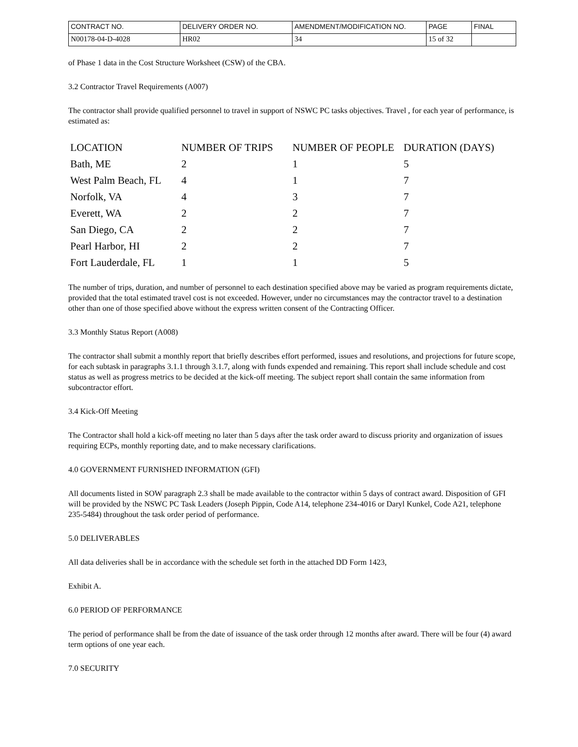| CONTRACT NO. | DELIVERY ORDER NO. | AMENDMENT/MODIFICATION NO. | PAGE | FINAL |
| N00178-04-D-4028 | HR02 | 34 | 15 of 32 | |
of Phase 1 data in the Cost Structure Worksheet (CSW) of the CBA.
3.2 Contractor Travel Requirements (A007)
The contractor shall provide qualified personnel to travel in support of NSWC PC tasks objectives. Travel , for each year of performance, is estimated as:
| LOCATION | NUMBER OF TRIPS | NUMBER OF PEOPLE | DURATION (DAYS) |
| Bath, ME | 2 | 1 | 5 |
| West Palm Beach, FL | 4 | 1 | 7 |
| Norfolk, VA | 4 | 3 | 7 |
| Everett, WA | 2 | 2 | 7 |
| San Diego, CA | 2 | 2 | 7 |
| Pearl Harbor, HI | 2 | 2 | 7 |
| Fort Lauderdale, FL | 1 | 1 | 5 |
The number of trips, duration, and number of personnel to each destination specified above may be varied as program requirements dictate, provided that the total estimated travel cost is not exceeded. However, under no circumstances may the contractor travel to a destination other than one of those specified above without the express written consent of the Contracting Officer.
3.3 Monthly Status Report (A008)
The contractor shall submit a monthly report that briefly describes effort performed, issues and resolutions, and projections for future scope, for each subtask in paragraphs 3.1.1 through 3.1.7, along with funds expended and remaining. This report shall include schedule and cost status as well as progress metrics to be decided at the kick-off meeting. The subject report shall contain the same information from subcontractor effort.
3.4 Kick-Off Meeting
The Contractor shall hold a kick-off meeting no later than 5 days after the task order award to discuss priority and organization of issues requiring ECPs, monthly reporting date, and to make necessary clarifications.
4.0 GOVERNMENT FURNISHED INFORMATION (GFI)
All documents listed in SOW paragraph 2.3 shall be made available to the contractor within 5 days of contract award. Disposition of GFI will be provided by the NSWC PC Task Leaders (Joseph Pippin, Code A14, telephone 234-4016 or Daryl Kunkel, Code A21, telephone 235-5484) throughout the task order period of performance.
5.0 DELIVERABLES
All data deliveries shall be in accordance with the schedule set forth in the attached DD Form 1423,
Exhibit A.
6.0 PERIOD OF PERFORMANCE
The period of performance shall be from the date of issuance of the task order through 12 months after award. There will be four (4) award term options of one year each.
7.0 SECURITY